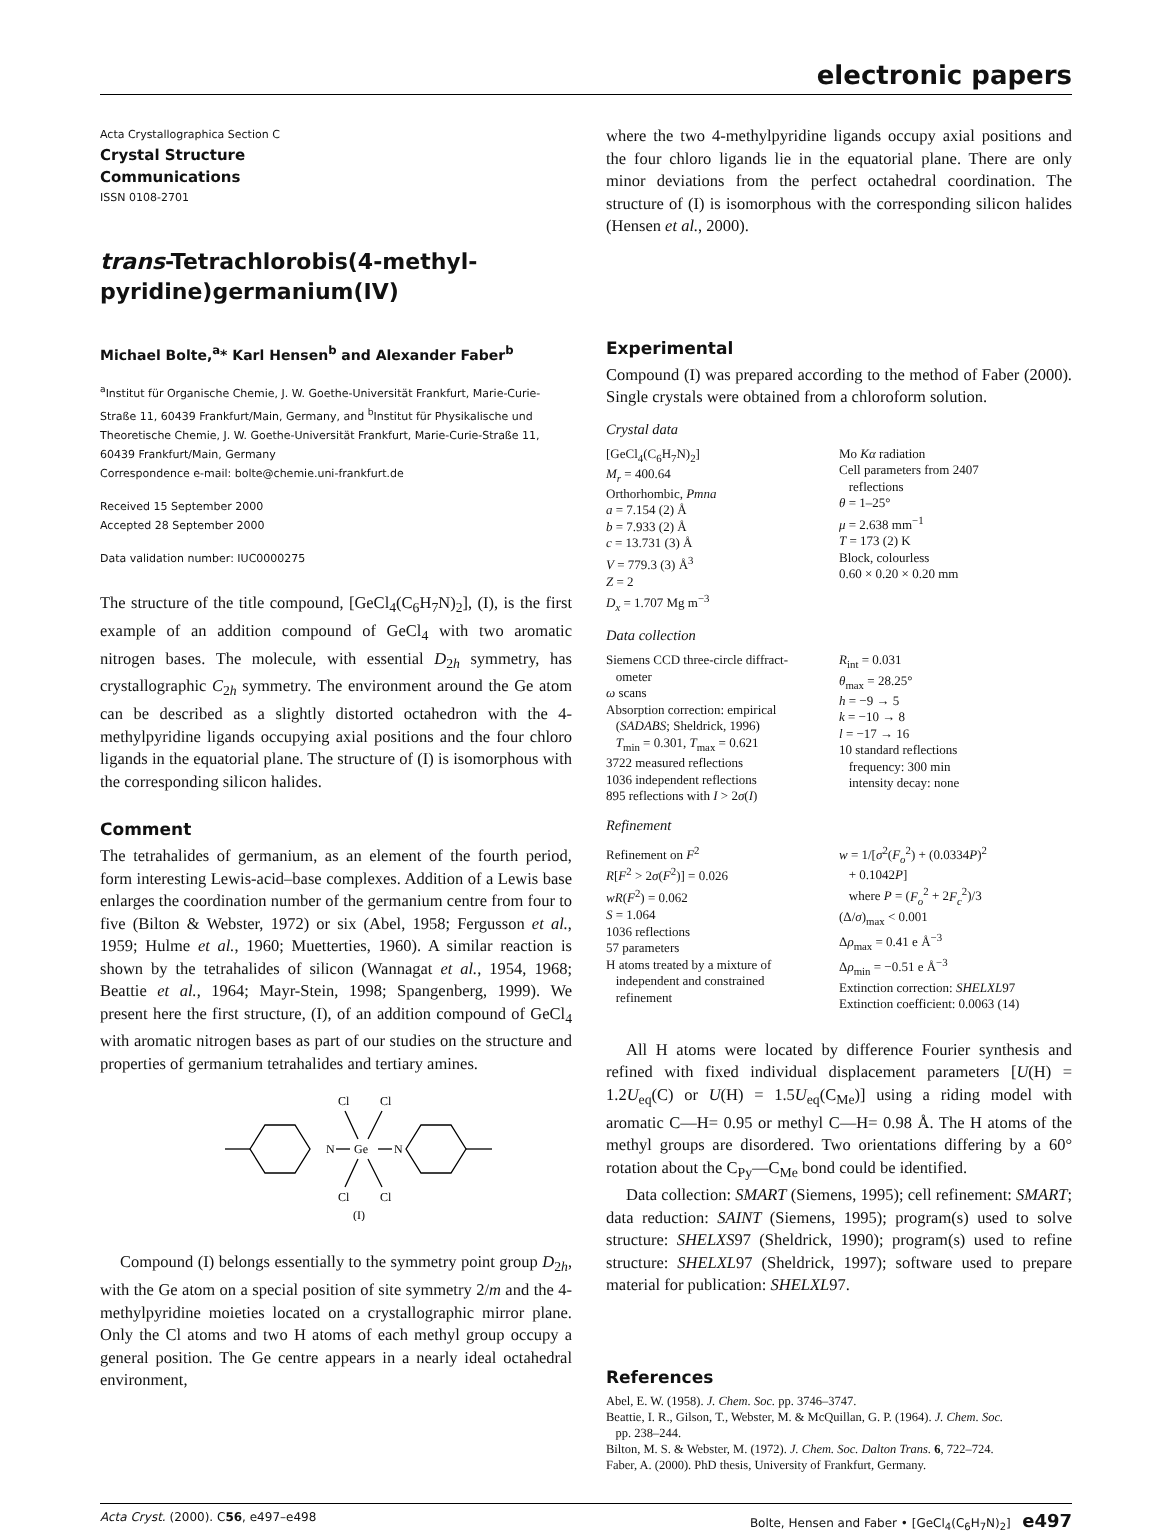electronic papers
Acta Crystallographica Section C
Crystal Structure
Communications
ISSN 0108-2701
trans-Tetrachlorobis(4-methyl-
pyridine)germanium(IV)
Michael Bolte,<sup>a</sup>* Karl Hensen<sup>b</sup> and Alexander Faber<sup>b</sup>
<sup>a</sup> Institut für Organische Chemie, J. W. Goethe-Universität Frankfurt, Marie-Curie-Straße 11, 60439 Frankfurt/Main, Germany, and <sup>b</sup>Institut für Physikalische und Theoretische Chemie, J. W. Goethe-Universität Frankfurt, Marie-Curie-Straße 11, 60439 Frankfurt/Main, Germany
Correspondence e-mail: bolte@chemie.uni-frankfurt.de
Received 15 September 2000
Accepted 28 September 2000
Data validation number: IUC0000275
The structure of the title compound, [GeCl<sub>4</sub>(C<sub>6</sub>H<sub>7</sub>N)<sub>2</sub>], (I), is the first example of an addition compound of GeCl<sub>4</sub> with two aromatic nitrogen bases. The molecule, with essential D<sub>2h</sub> symmetry, has crystallographic C<sub>2h</sub> symmetry. The environment around the Ge atom can be described as a slightly distorted octahedron with the 4-methylpyridine ligands occupying axial positions and the four chloro ligands in the equatorial plane. The structure of (I) is isomorphous with the corresponding silicon halides.
Comment
The tetrahalides of germanium, as an element of the fourth period, form interesting Lewis-acid–base complexes. Addition of a Lewis base enlarges the coordination number of the germanium centre from four to five (Bilton & Webster, 1972) or six (Abel, 1958; Fergusson et al., 1959; Hulme et al., 1960; Muetterties, 1960). A similar reaction is shown by the tetrahalides of silicon (Wannagat et al., 1954, 1968; Beattie et al., 1964; Mayr-Stein, 1998; Spangenberg, 1999). We present here the first structure, (I), of an addition compound of GeCl<sub>4</sub> with aromatic nitrogen bases as part of our studies on the structure and properties of germanium tetrahalides and tertiary amines.
N
Ge
N
Cl
Cl
Cl
Cl
(I)
Compound (I) belongs essentially to the symmetry point group D<sub>2h</sub>, with the Ge atom on a special position of site symmetry 2/m and the 4-methylpyridine moieties located on a crystallographic mirror plane. Only the Cl atoms and two H atoms of each methyl group occupy a general position. The Ge centre appears in a nearly ideal octahedral environment,
where the two 4-methylpyridine ligands occupy axial positions and the four chloro ligands lie in the equatorial plane. There are only minor deviations from the perfect octahedral coordination. The structure of (I) is isomorphous with the corresponding silicon halides (Hensen et al., 2000).
Experimental
Compound (I) was prepared according to the method of Faber (2000). Single crystals were obtained from a chloroform solution.
Crystal data
[GeCl<sub>4</sub>(C<sub>6</sub>H<sub>7</sub>N)<sub>2</sub>]
M<sub>r</sub> = 400.64
Orthorhombic, Pmna
a = 7.154 (2) Å
b = 7.933 (2) Å
c = 13.731 (3) Å
V = 779.3 (3) Å<sup>3</sup>
Z = 2
D<sub>x</sub> = 1.707 Mg m<sup>−3</sup>
Mo Kα radiation
Cell parameters from 2407
reflections
θ = 1–25°
μ = 2.638 mm<sup>−1</sup>
T = 173 (2) K
Block, colourless
0.60 × 0.20 × 0.20 mm
Data collection
Siemens CCD three-circle diffract-
ometer
ω scans
Absorption correction: empirical
(SADABS; Sheldrick, 1996)
T<sub>min</sub> = 0.301, T<sub>max</sub> = 0.621
3722 measured reflections
1036 independent reflections
895 reflections with I > 2σ(I)
R<sub>int</sub> = 0.031
θ<sub>max</sub> = 28.25°
h = −9 → 5
k = −10 → 8
l = −17 → 16
10 standard reflections
frequency: 300 min
intensity decay: none
Refinement
Refinement on F<sup>2</sup>
R[F<sup>2</sup> > 2σ(F<sup>2</sup>)] = 0.026
wR(F<sup>2</sup>) = 0.062
S = 1.064
1036 reflections
57 parameters
H atoms treated by a mixture of
independent and constrained
refinement
w = 1/[σ<sup>2</sup>(F<sub>o</sub><sup>2</sup>) + (0.0334P)<sup>2</sup>
+ 0.1042P]
where P = (F<sub>o</sub><sup>2</sup> + 2F<sub>c</sub><sup>2</sup>)/3
(Δ/σ)<sub>max</sub> < 0.001
Δρ<sub>max</sub> = 0.41 e Å<sup>−3</sup>
Δρ<sub>min</sub> = −0.51 e Å<sup>−3</sup>
Extinction correction: SHELXL97
Extinction coefficient: 0.0063 (14)
All H atoms were located by difference Fourier synthesis and refined with fixed individual displacement parameters [U(H) = 1.2U<sub>eq</sub>(C) or U(H) = 1.5U<sub>eq</sub>(C<sub>Me</sub>)] using a riding model with aromatic C—H= 0.95 or methyl C—H= 0.98 Å. The H atoms of the methyl groups are disordered. Two orientations differing by a 60° rotation about the C<sub>Py</sub>—C<sub>Me</sub> bond could be identified.
Data collection: SMART (Siemens, 1995); cell refinement: SMART; data reduction: SAINT (Siemens, 1995); program(s) used to solve structure: SHELXS97 (Sheldrick, 1990); program(s) used to refine structure: SHELXL97 (Sheldrick, 1997); software used to prepare material for publication: SHELXL97.
References
Abel, E. W. (1958). J. Chem. Soc. pp. 3746–3747.
Beattie, I. R., Gilson, T., Webster, M. & McQuillan, G. P. (1964). J. Chem. Soc.
pp. 238–244.
Bilton, M. S. & Webster, M. (1972). J. Chem. Soc. Dalton Trans. 6, 722–724.
Faber, A. (2000). PhD thesis, University of Frankfurt, Germany.
Acta Cryst. (2000). C56, e497–e498 Bolte, Hensen and Faber • [GeCl<sub>4</sub>(C<sub>6</sub>H<sub>7</sub>N)<sub>2</sub>] e497